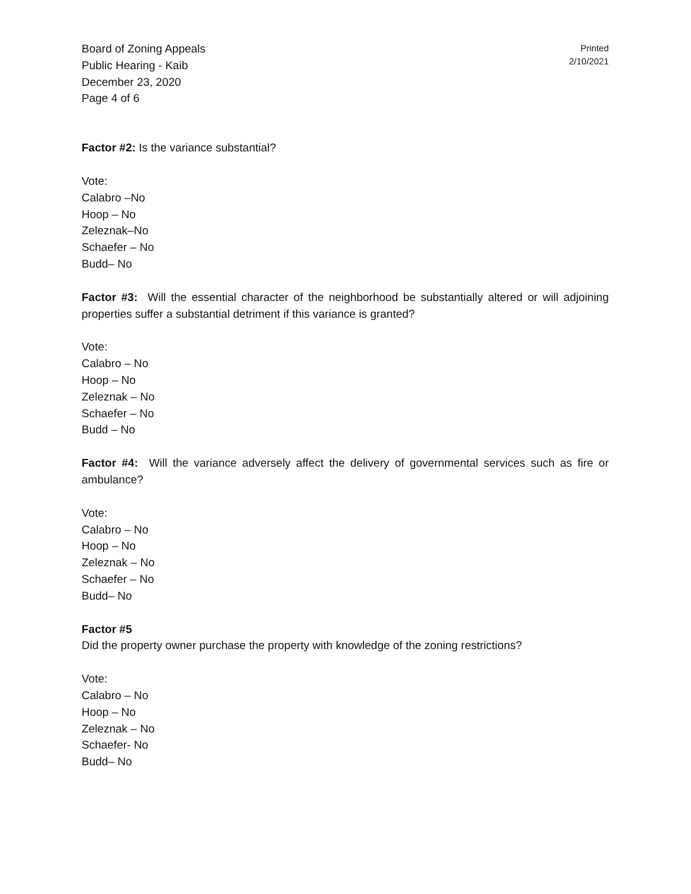Board of Zoning Appeals
Public Hearing - Kaib
December 23, 2020
Page 4 of 6
Printed
2/10/2021
Factor #2: Is the variance substantial?
Vote:
Calabro –No
Hoop – No
Zeleznak–No
Schaefer – No
Budd– No
Factor #3: Will the essential character of the neighborhood be substantially altered or will adjoining properties suffer a substantial detriment if this variance is granted?
Vote:
Calabro – No
Hoop – No
Zeleznak – No
Schaefer – No
Budd – No
Factor #4: Will the variance adversely affect the delivery of governmental services such as fire or ambulance?
Vote:
Calabro – No
Hoop – No
Zeleznak – No
Schaefer – No
Budd– No
Factor #5
Did the property owner purchase the property with knowledge of the zoning restrictions?
Vote:
Calabro – No
Hoop – No
Zeleznak – No
Schaefer- No
Budd– No